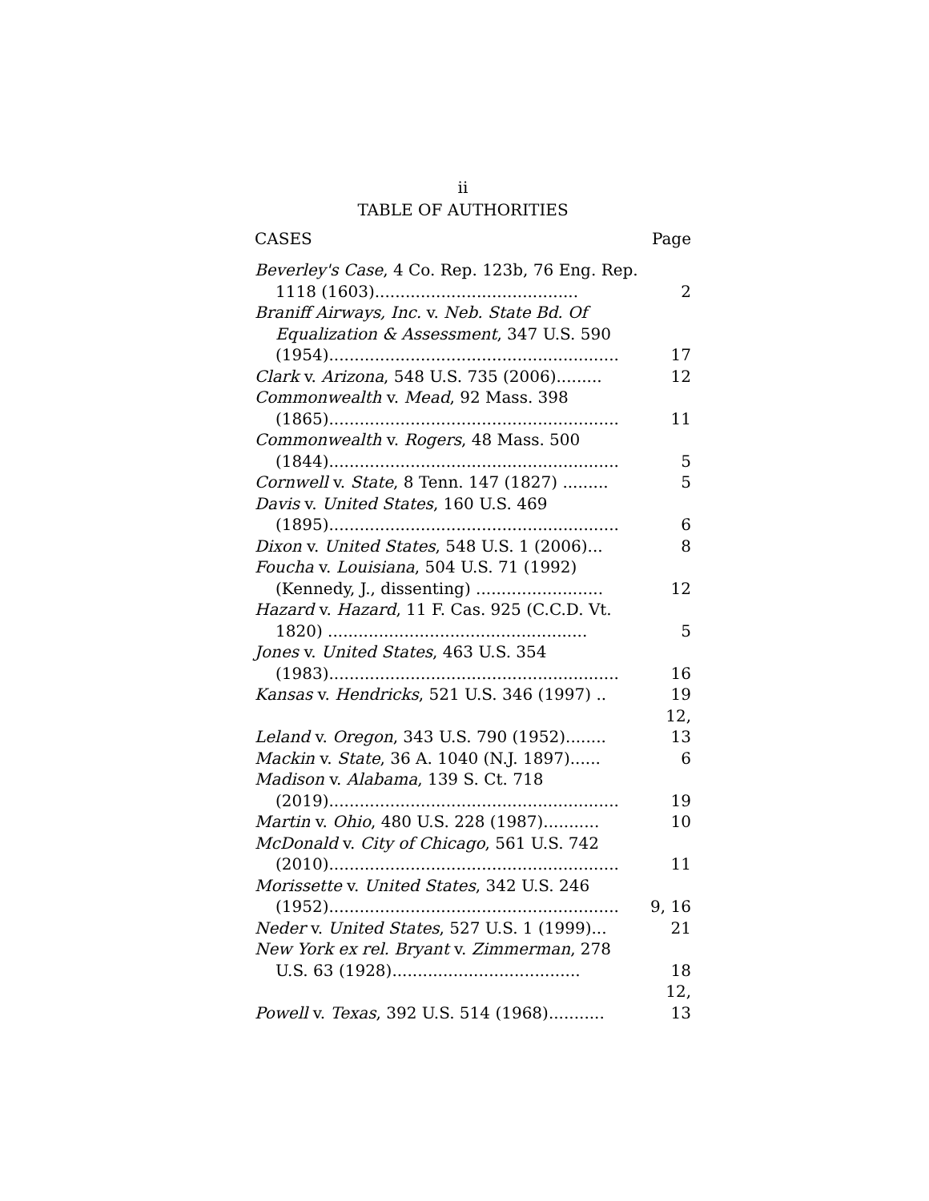ii
TABLE OF AUTHORITIES
CASES Page
Beverley's Case, 4 Co. Rep. 123b, 76 Eng. Rep. 1118 (1603)........................................
2
Braniff Airways, Inc. v. Neb. State Bd. Of Equalization & Assessment, 347 U.S. 590 (1954).........................................................
17
Clark v. Arizona, 548 U.S. 735 (2006).........
12
Commonwealth v. Mead, 92 Mass. 398 (1865).........................................................
11
Commonwealth v. Rogers, 48 Mass. 500 (1844).........................................................
5
Cornwell v. State, 8 Tenn. 147 (1827) .........
5
Davis v. United States, 160 U.S. 469 (1895).........................................................
6
Dixon v. United States, 548 U.S. 1 (2006)...
8
Foucha v. Louisiana, 504 U.S. 71 (1992) (Kennedy, J., dissenting) .........................
12
Hazard v. Hazard, 11 F. Cas. 925 (C.C.D. Vt. 1820) ...................................................
5
Jones v. United States, 463 U.S. 354 (1983).........................................................
16
Kansas v. Hendricks, 521 U.S. 346 (1997) ..
19
Leland v. Oregon, 343 U.S. 790 (1952)........
12, 13
Mackin v. State, 36 A. 1040 (N.J. 1897)......
6
Madison v. Alabama, 139 S. Ct. 718 (2019).........................................................
19
Martin v. Ohio, 480 U.S. 228 (1987)...........
10
McDonald v. City of Chicago, 561 U.S. 742 (2010).........................................................
11
Morissette v. United States, 342 U.S. 246 (1952).........................................................
9, 16
Neder v. United States, 527 U.S. 1 (1999)...
21
New York ex rel. Bryant v. Zimmerman, 278 U.S. 63 (1928).....................................
18
Powell v. Texas, 392 U.S. 514 (1968)...........
12, 13